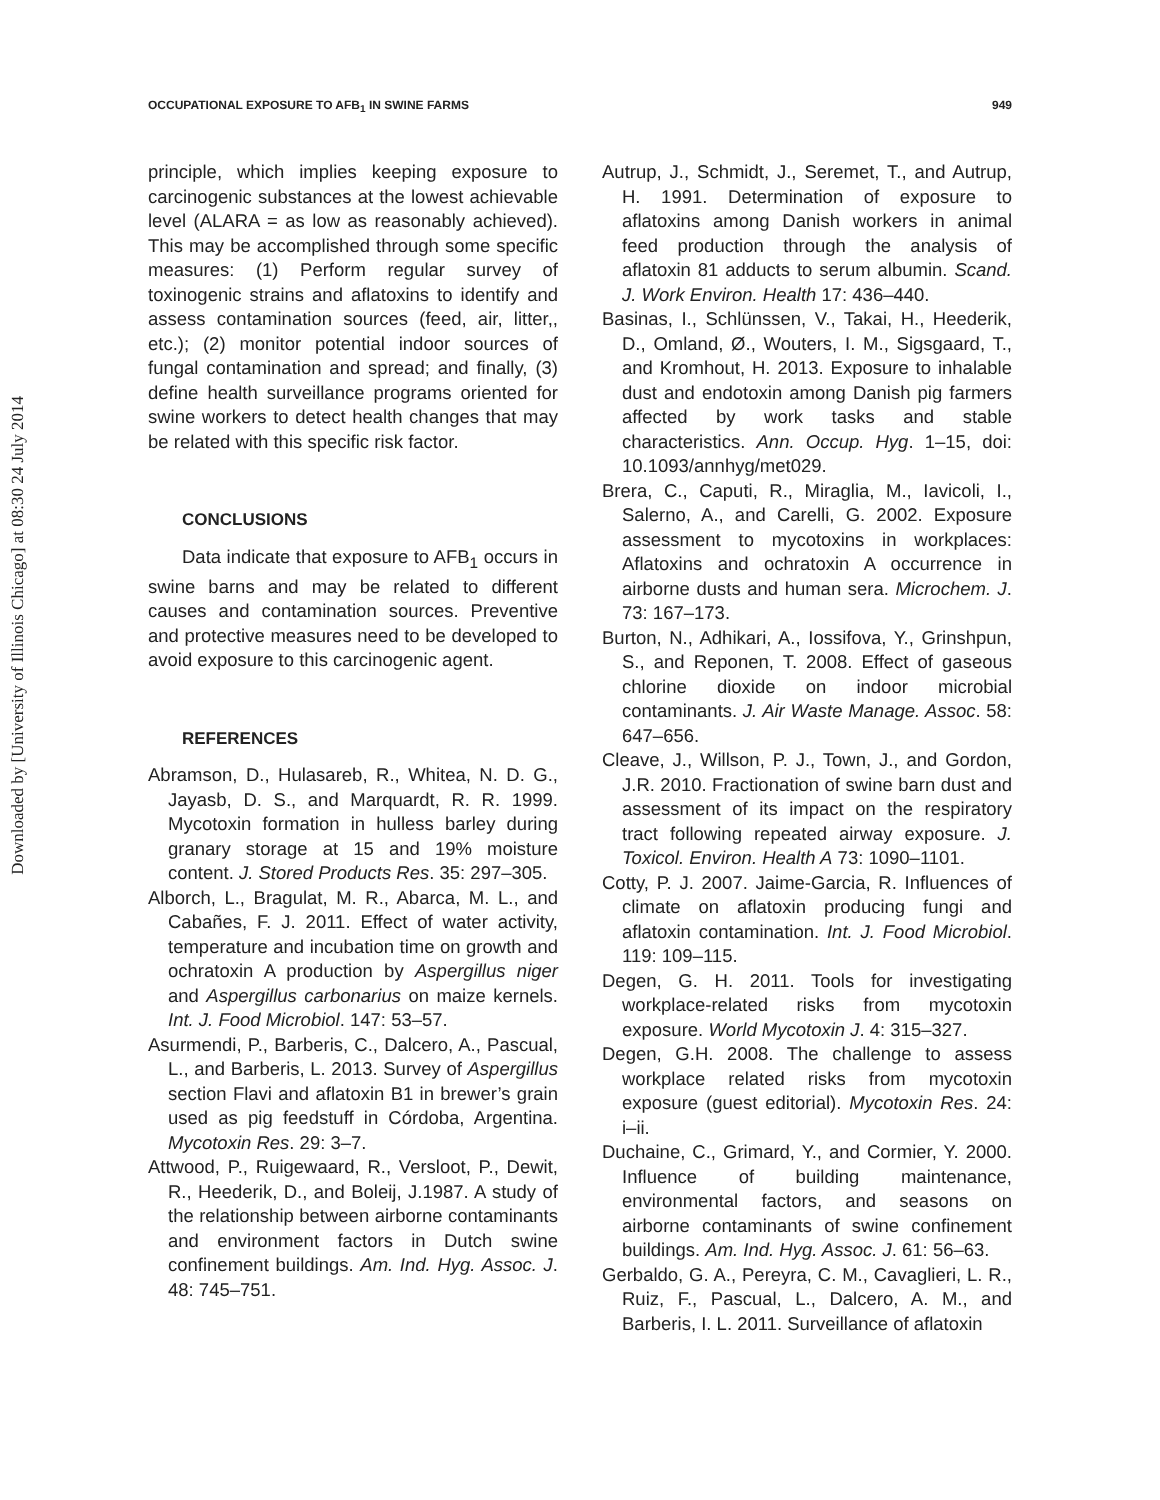Downloaded by [University of Illinois Chicago] at 08:30 24 July 2014
OCCUPATIONAL EXPOSURE TO AFB<sub>1</sub> IN SWINE FARMS 949
principle, which implies keeping exposure to carcinogenic substances at the lowest achievable level (ALARA = as low as reasonably achieved). This may be accomplished through some specific measures: (1) Perform regular survey of toxinogenic strains and aflatoxins to identify and assess contamination sources (feed, air, litter,, etc.); (2) monitor potential indoor sources of fungal contamination and spread; and finally, (3) define health surveillance programs oriented for swine workers to detect health changes that may be related with this specific risk factor.
CONCLUSIONS
Data indicate that exposure to AFB<sub>1</sub> occurs in swine barns and may be related to different causes and contamination sources. Preventive and protective measures need to be developed to avoid exposure to this carcinogenic agent.
REFERENCES
Abramson, D., Hulasareb, R., Whitea, N. D. G., Jayasb, D. S., and Marquardt, R. R. 1999. Mycotoxin formation in hulless barley during granary storage at 15 and 19% moisture content. J. Stored Products Res. 35: 297–305.
Alborch, L., Bragulat, M. R., Abarca, M. L., and Cabañes, F. J. 2011. Effect of water activity, temperature and incubation time on growth and ochratoxin A production by Aspergillus niger and Aspergillus carbonarius on maize kernels. Int. J. Food Microbiol. 147: 53–57.
Asurmendi, P., Barberis, C., Dalcero, A., Pascual, L., and Barberis, L. 2013. Survey of Aspergillus section Flavi and aflatoxin B1 in brewer’s grain used as pig feedstuff in Córdoba, Argentina. Mycotoxin Res. 29: 3–7.
Attwood, P., Ruigewaard, R., Versloot, P., Dewit, R., Heederik, D., and Boleij, J.1987. A study of the relationship between airborne contaminants and environment factors in Dutch swine confinement buildings. Am. Ind. Hyg. Assoc. J. 48: 745–751.
Autrup, J., Schmidt, J., Seremet, T., and Autrup, H. 1991. Determination of exposure to aflatoxins among Danish workers in animal feed production through the analysis of aflatoxin 81 adducts to serum albumin. Scand. J. Work Environ. Health 17: 436–440.
Basinas, I., Schlünssen, V., Takai, H., Heederik, D., Omland, Ø., Wouters, I. M., Sigsgaard, T., and Kromhout, H. 2013. Exposure to inhalable dust and endotoxin among Danish pig farmers affected by work tasks and stable characteristics. Ann. Occup. Hyg. 1–15, doi: 10.1093/annhyg/met029.
Brera, C., Caputi, R., Miraglia, M., Iavicoli, I., Salerno, A., and Carelli, G. 2002. Exposure assessment to mycotoxins in workplaces: Aflatoxins and ochratoxin A occurrence in airborne dusts and human sera. Microchem. J. 73: 167–173.
Burton, N., Adhikari, A., Iossifova, Y., Grinshpun, S., and Reponen, T. 2008. Effect of gaseous chlorine dioxide on indoor microbial contaminants. J. Air Waste Manage. Assoc. 58: 647–656.
Cleave, J., Willson, P. J., Town, J., and Gordon, J.R. 2010. Fractionation of swine barn dust and assessment of its impact on the respiratory tract following repeated airway exposure. J. Toxicol. Environ. Health A 73: 1090–1101.
Cotty, P. J. 2007. Jaime-Garcia, R. Influences of climate on aflatoxin producing fungi and aflatoxin contamination. Int. J. Food Microbiol. 119: 109–115.
Degen, G. H. 2011. Tools for investigating workplace-related risks from mycotoxin exposure. World Mycotoxin J. 4: 315–327.
Degen, G.H. 2008. The challenge to assess workplace related risks from mycotoxin exposure (guest editorial). Mycotoxin Res. 24: i–ii.
Duchaine, C., Grimard, Y., and Cormier, Y. 2000. Influence of building maintenance, environmental factors, and seasons on airborne contaminants of swine confinement buildings. Am. Ind. Hyg. Assoc. J. 61: 56–63.
Gerbaldo, G. A., Pereyra, C. M., Cavaglieri, L. R., Ruiz, F., Pascual, L., Dalcero, A. M., and Barberis, I. L. 2011. Surveillance of aflatoxin